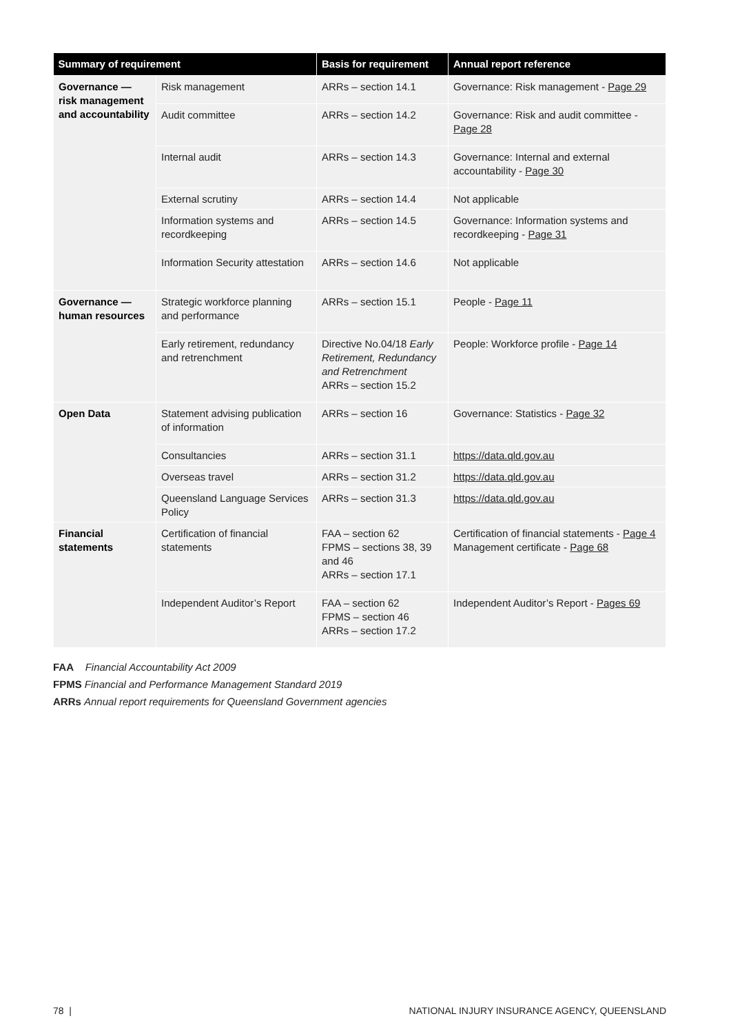| Summary of requirement | | Basis for requirement | Annual report reference |
| --- | --- | --- | --- |
| Governance — risk management and accountability | Risk management | ARRs – section 14.1 | Governance: Risk management - Page 29 |
| | Audit committee | ARRs – section 14.2 | Governance: Risk and audit committee - Page 28 |
| | Internal audit | ARRs – section 14.3 | Governance: Internal and external accountability - Page 30 |
| | External scrutiny | ARRs – section 14.4 | Not applicable |
| | Information systems and recordkeeping | ARRs – section 14.5 | Governance: Information systems and recordkeeping - Page 31 |
| | Information Security attestation | ARRs – section 14.6 | Not applicable |
| Governance — human resources | Strategic workforce planning and performance | ARRs – section 15.1 | People - Page 11 |
| | Early retirement, redundancy and retrenchment | Directive No.04/18 Early Retirement, Redundancy and Retrenchment ARRs – section 15.2 | People: Workforce profile - Page 14 |
| Open Data | Statement advising publication of information | ARRs – section 16 | Governance: Statistics - Page 32 |
| | Consultancies | ARRs – section 31.1 | https://data.qld.gov.au |
| | Overseas travel | ARRs – section 31.2 | https://data.qld.gov.au |
| | Queensland Language Services Policy | ARRs – section 31.3 | https://data.qld.gov.au |
| Financial statements | Certification of financial statements | FAA – section 62 FPMS – sections 38, 39 and 46 ARRs – section 17.1 | Certification of financial statements - Page 4 Management certificate - Page 68 |
| | Independent Auditor’s Report | FAA – section 62 FPMS – section 46 ARRs – section 17.2 | Independent Auditor’s Report - Pages 69 |
FAA Financial Accountability Act 2009
FPMS Financial and Performance Management Standard 2019
ARRs Annual report requirements for Queensland Government agencies
78 | NATIONAL INJURY INSURANCE AGENCY, QUEENSLAND